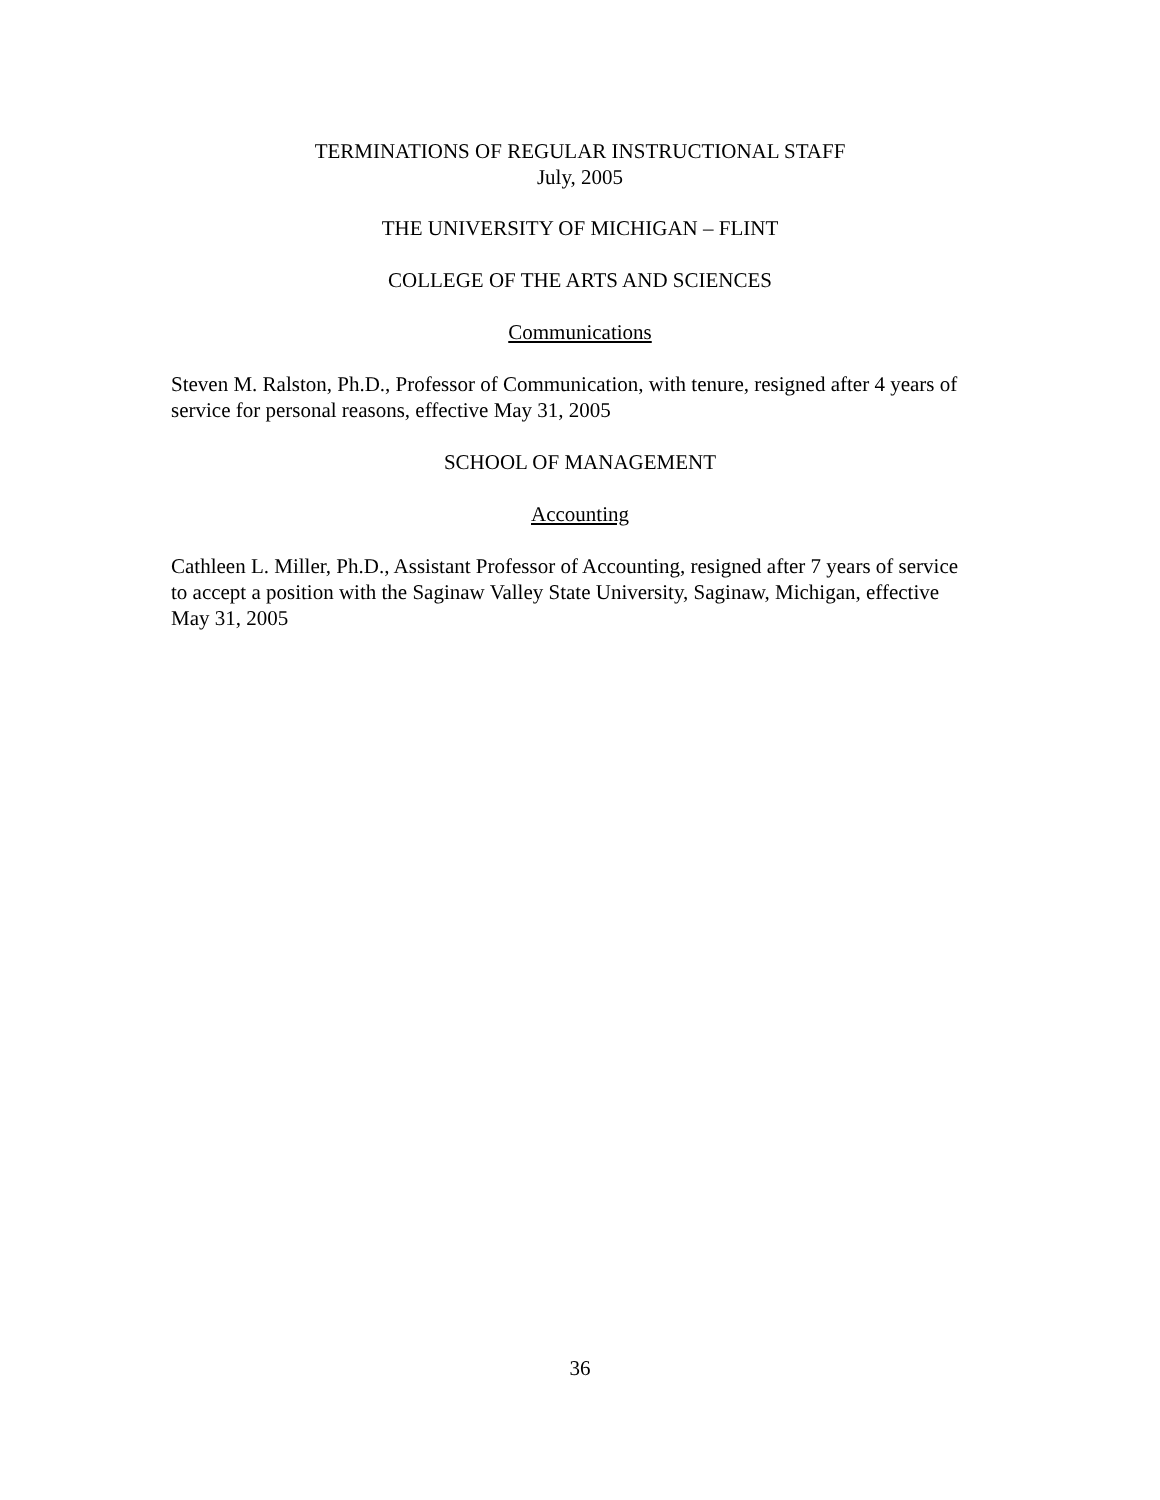TERMINATIONS OF REGULAR INSTRUCTIONAL STAFF
July, 2005
THE UNIVERSITY OF MICHIGAN – FLINT
COLLEGE OF THE ARTS AND SCIENCES
Communications
Steven M. Ralston, Ph.D., Professor of Communication, with tenure, resigned after 4 years of service for personal reasons, effective May 31, 2005
SCHOOL OF MANAGEMENT
Accounting
Cathleen L. Miller, Ph.D., Assistant Professor of Accounting, resigned after 7 years of service to accept a position with the Saginaw Valley State University, Saginaw, Michigan, effective May 31, 2005
36